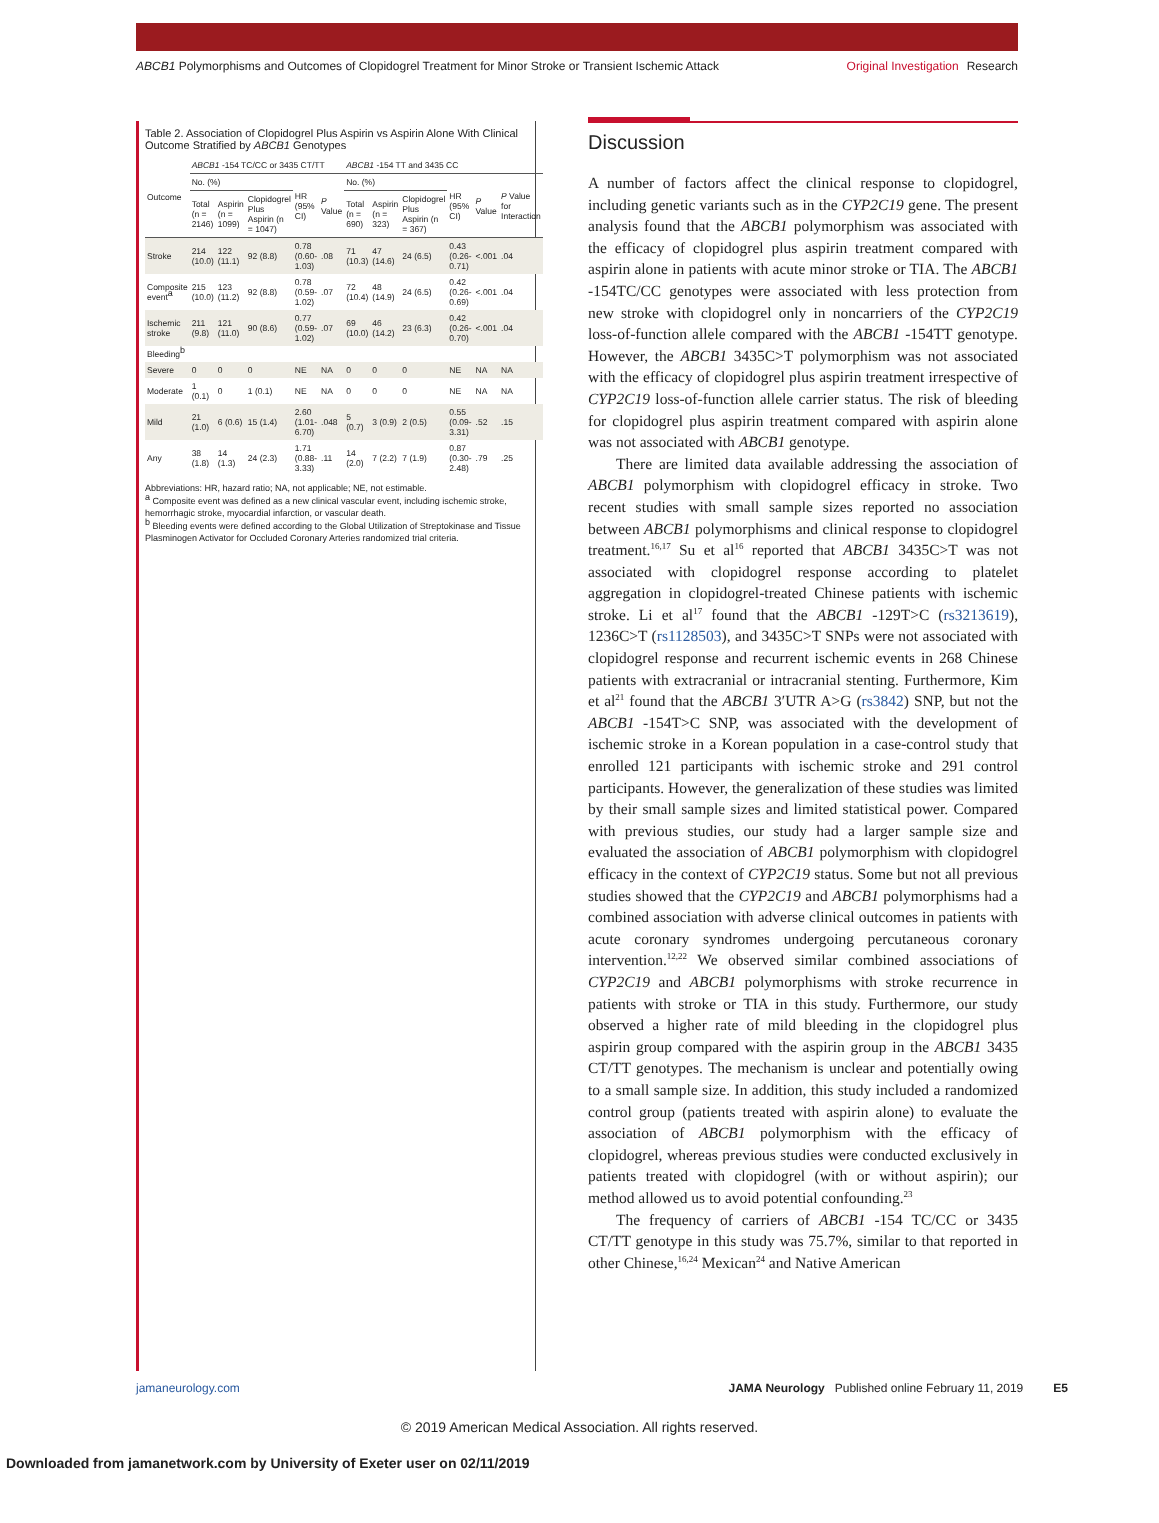ABCB1 Polymorphisms and Outcomes of Clopidogrel Treatment for Minor Stroke or Transient Ischemic Attack
Original Investigation Research
Table 2. Association of Clopidogrel Plus Aspirin vs Aspirin Alone With Clinical Outcome Stratified by ABCB1 Genotypes
| Outcome | ABCB1 -154 TC/CC or 3435 CT/TT | | | | | ABCB1 -154 TT and 3435 CC | | | | | |
| --- | --- | --- | --- | --- | --- | --- | --- | --- | --- | --- | --- |
| | No. (%) | | | HR (95% CI) | P Value | No. (%) | | | HR (95% CI) | P Value | P Value for Interaction |
| | Total (n = 2146) | Aspirin (n = 1099) | Clopidogrel Plus Aspirin (n = 1047) | | | Total (n = 690) | Aspirin (n = 323) | Clopidogrel Plus Aspirin (n = 367) | | | |
| Stroke | 214 (10.0) | 122 (11.1) | 92 (8.8) | 0.78 (0.60-1.03) | .08 | 71 (10.3) | 47 (14.6) | 24 (6.5) | 0.43 (0.26-0.71) | <.001 | .04 |
| Composite event<sup>a</sup> | 215 (10.0) | 123 (11.2) | 92 (8.8) | 0.78 (0.59-1.02) | .07 | 72 (10.4) | 48 (14.9) | 24 (6.5) | 0.42 (0.26-0.69) | <.001 | .04 |
| Ischemic stroke | 211 (9.8) | 121 (11.0) | 90 (8.6) | 0.77 (0.59-1.02) | .07 | 69 (10.0) | 46 (14.2) | 23 (6.3) | 0.42 (0.26-0.70) | <.001 | .04 |
| Bleeding<sup>b</sup> | | | | | | | | | | | |
| Severe | 0 | 0 | 0 | NE | NA | 0 | 0 | 0 | NE | NA | NA |
| Moderate | 1 (0.1) | 0 | 1 (0.1) | NE | NA | 0 | 0 | 0 | NE | NA | NA |
| Mild | 21 (1.0) | 6 (0.6) | 15 (1.4) | 2.60 (1.01-6.70) | .048 | 5 (0.7) | 3 (0.9) | 2 (0.5) | 0.55 (0.09-3.31) | .52 | .15 |
| Any | 38 (1.8) | 14 (1.3) | 24 (2.3) | 1.71 (0.88-3.33) | .11 | 14 (2.0) | 7 (2.2) | 7 (1.9) | 0.87 (0.30-2.48) | .79 | .25 |
Abbreviations: HR, hazard ratio; NA, not applicable; NE, not estimable.
<sup>a</sup> Composite event was defined as a new clinical vascular event, including ischemic stroke, hemorrhagic stroke, myocardial infarction, or vascular death.
<sup>b</sup> Bleeding events were defined according to the Global Utilization of Streptokinase and Tissue Plasminogen Activator for Occluded Coronary Arteries randomized trial criteria.
Discussion
A number of factors affect the clinical response to clopidogrel, including genetic variants such as in the CYP2C19 gene. The present analysis found that the ABCB1 polymorphism was associated with the efficacy of clopidogrel plus aspirin treatment compared with aspirin alone in patients with acute minor stroke or TIA. The ABCB1 -154TC/CC genotypes were associated with less protection from new stroke with clopidogrel only in noncarriers of the CYP2C19 loss-of-function allele compared with the ABCB1 -154TT genotype. However, the ABCB1 3435C>T polymorphism was not associated with the efficacy of clopidogrel plus aspirin treatment irrespective of CYP2C19 loss-of-function allele carrier status. The risk of bleeding for clopidogrel plus aspirin treatment compared with aspirin alone was not associated with ABCB1 genotype.
There are limited data available addressing the association of ABCB1 polymorphism with clopidogrel efficacy in stroke. Two recent studies with small sample sizes reported no association between ABCB1 polymorphisms and clinical response to clopidogrel treatment.<sup>16,17</sup> Su et al<sup>16</sup> reported that ABCB1 3435C>T was not associated with clopidogrel response according to platelet aggregation in clopidogrel-treated Chinese patients with ischemic stroke. Li et al<sup>17</sup> found that the ABCB1 -129T>C (rs3213619), 1236C>T (rs1128503), and 3435C>T SNPs were not associated with clopidogrel response and recurrent ischemic events in 268 Chinese patients with extracranial or intracranial stenting. Furthermore, Kim et al<sup>21</sup> found that the ABCB1 3′UTR A>G (rs3842) SNP, but not the ABCB1 -154T>C SNP, was associated with the development of ischemic stroke in a Korean population in a case-control study that enrolled 121 participants with ischemic stroke and 291 control participants. However, the generalization of these studies was limited by their small sample sizes and limited statistical power. Compared with previous studies, our study had a larger sample size and evaluated the association of ABCB1 polymorphism with clopidogrel efficacy in the context of CYP2C19 status. Some but not all previous studies showed that the CYP2C19 and ABCB1 polymorphisms had a combined association with adverse clinical outcomes in patients with acute coronary syndromes undergoing percutaneous coronary intervention.<sup>12,22</sup> We observed similar combined associations of CYP2C19 and ABCB1 polymorphisms with stroke recurrence in patients with stroke or TIA in this study. Furthermore, our study observed a higher rate of mild bleeding in the clopidogrel plus aspirin group compared with the aspirin group in the ABCB1 3435 CT/TT genotypes. The mechanism is unclear and potentially owing to a small sample size. In addition, this study included a randomized control group (patients treated with aspirin alone) to evaluate the association of ABCB1 polymorphism with the efficacy of clopidogrel, whereas previous studies were conducted exclusively in patients treated with clopidogrel (with or without aspirin); our method allowed us to avoid potential confounding.<sup>23</sup>
The frequency of carriers of ABCB1 -154 TC/CC or 3435 CT/TT genotype in this study was 75.7%, similar to that reported in other Chinese,<sup>16,24</sup> Mexican<sup>24</sup> and Native American
jamaneurology.com JAMA Neurology Published online February 11, 2019 E5
© 2019 American Medical Association. All rights reserved.
Downloaded from jamanetwork.com by University of Exeter user on 02/11/2019